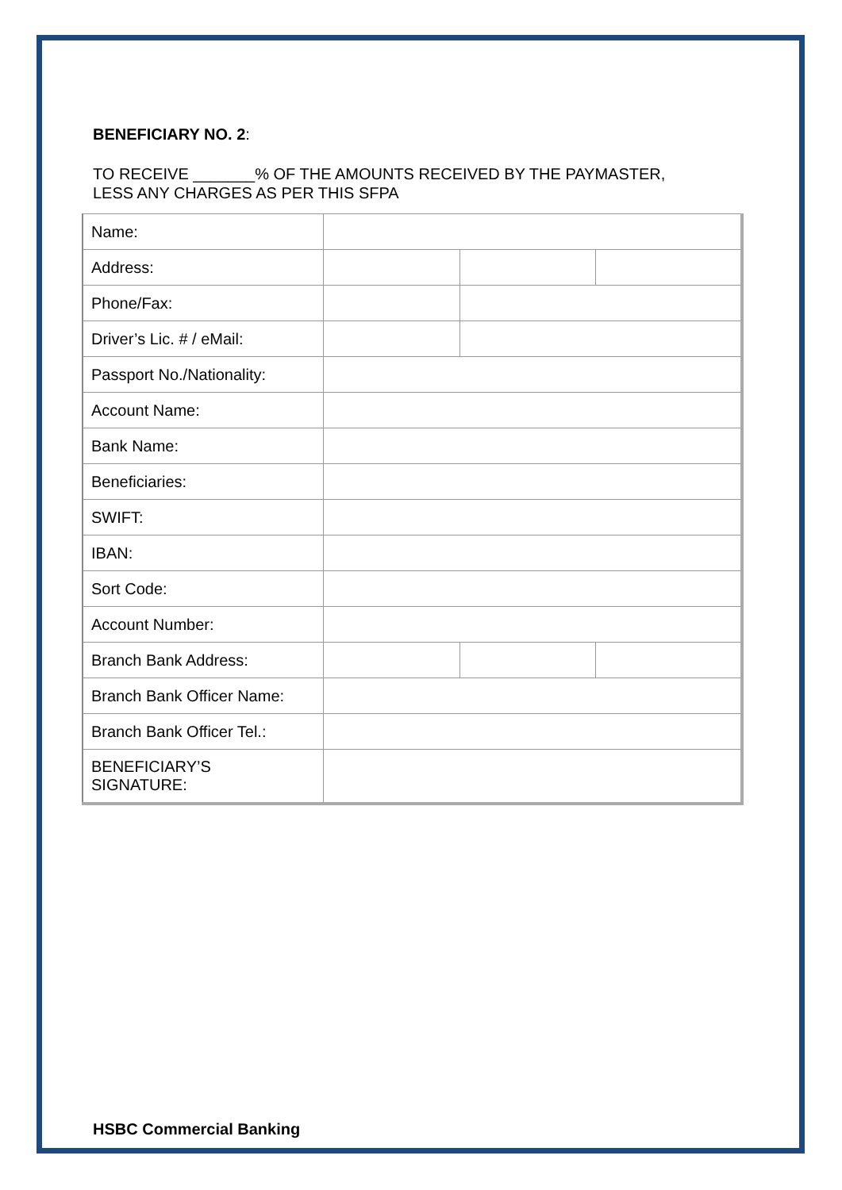BENEFICIARY NO. 2:
TO RECEIVE _______% OF THE AMOUNTS RECEIVED BY THE PAYMASTER,
LESS ANY CHARGES AS PER THIS SFPA
| Name: | | | |
| Address: | | | |
| Phone/Fax: | | | |
| Driver’s Lic. # / eMail: | | | |
| Passport No./Nationality: | | | |
| Account Name: | | | |
| Bank Name: | | | |
| Beneficiaries: | | | |
| SWIFT: | | | |
| IBAN: | | | |
| Sort Code: | | | |
| Account Number: | | | |
| Branch Bank Address: | | | |
| Branch Bank Officer Name: | | | |
| Branch Bank Officer Tel.: | | | |
| BENEFICIARY’S SIGNATURE: | | | |
HSBC Commercial Banking